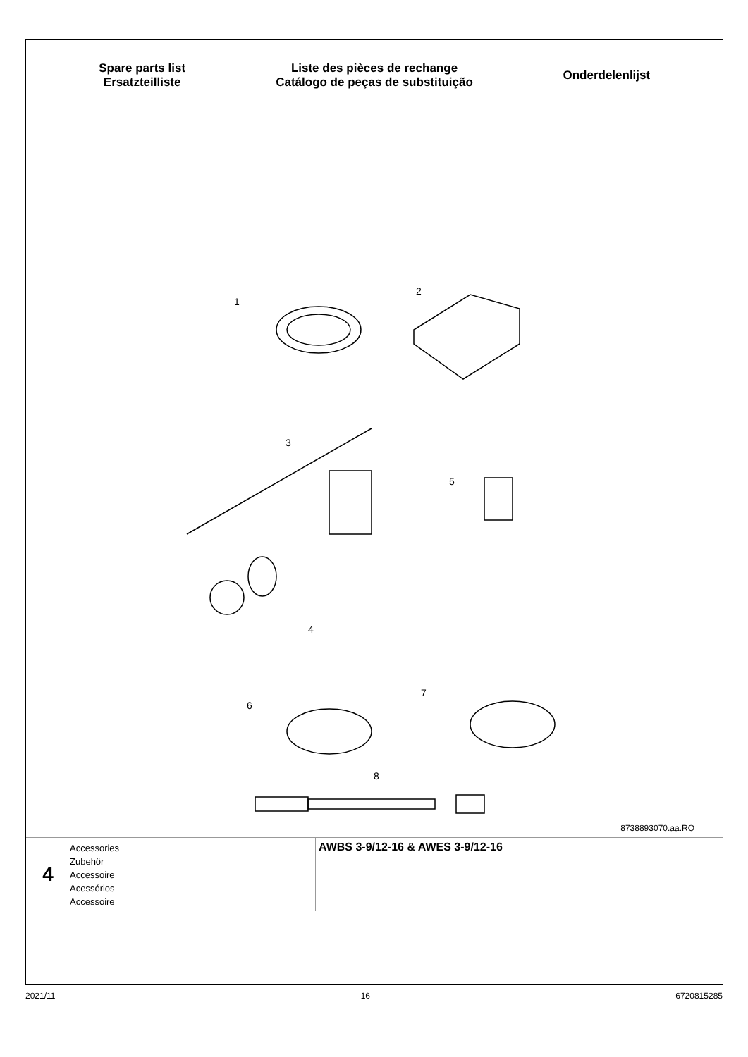Spare parts list
Ersatzteilliste
Liste des pièces de rechange
Catálogo de peças de substituição
Onderdelenlijst
1
2
3
5
4
6
7
8
8738893070.aa.RO
4
Accessories
Zubehör
Accessoire
Acessórios
Accessoire
AWBS 3-9/12-16 & AWES 3-9/12-16
2021/11 16 6720815285